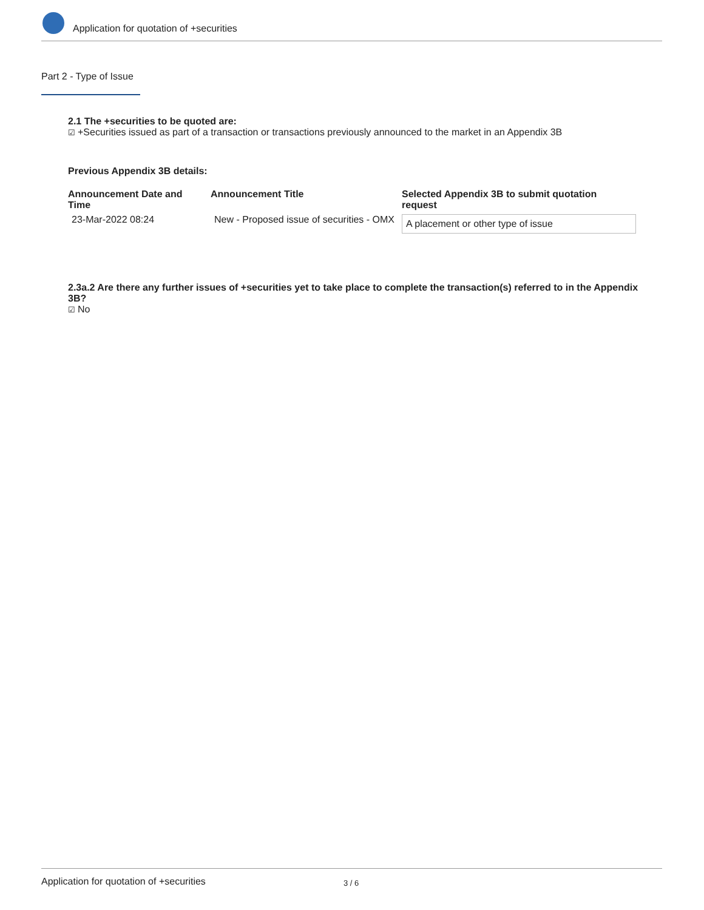Application for quotation of +securities
Part 2 - Type of Issue
2.1 The +securities to be quoted are:
☑ +Securities issued as part of a transaction or transactions previously announced to the market in an Appendix 3B
Previous Appendix 3B details:
| Announcement Date and Time | Announcement Title | Selected Appendix 3B to submit quotation request |
| --- | --- | --- |
| 23-Mar-2022 08:24 | New - Proposed issue of securities - OMX | A placement or other type of issue |
2.3a.2 Are there any further issues of +securities yet to take place to complete the transaction(s) referred to in the Appendix 3B?
☑ No
Application for quotation of +securities 3 / 6